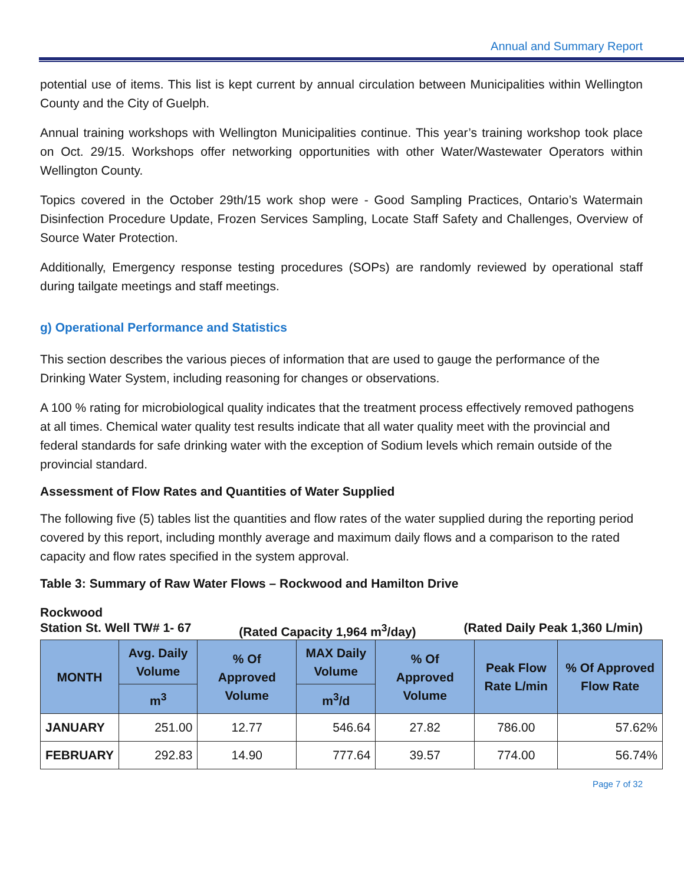Annual and Summary Report
potential use of items. This list is kept current by annual circulation between Municipalities within Wellington County and the City of Guelph.
Annual training workshops with Wellington Municipalities continue. This year’s training workshop took place on Oct. 29/15. Workshops offer networking opportunities with other Water/Wastewater Operators within Wellington County.
Topics covered in the October 29th/15 work shop were - Good Sampling Practices, Ontario’s Watermain Disinfection Procedure Update, Frozen Services Sampling, Locate Staff Safety and Challenges, Overview of Source Water Protection.
Additionally, Emergency response testing procedures (SOPs) are randomly reviewed by operational staff during tailgate meetings and staff meetings.
g) Operational Performance and Statistics
This section describes the various pieces of information that are used to gauge the performance of the Drinking Water System, including reasoning for changes or observations.
A 100 % rating for microbiological quality indicates that the treatment process effectively removed pathogens at all times. Chemical water quality test results indicate that all water quality meet with the provincial and federal standards for safe drinking water with the exception of Sodium levels which remain outside of the provincial standard.
Assessment of Flow Rates and Quantities of Water Supplied
The following five (5) tables list the quantities and flow rates of the water supplied during the reporting period covered by this report, including monthly average and maximum daily flows and a comparison to the rated capacity and flow rates specified in the system approval.
Table 3: Summary of Raw Water Flows – Rockwood and Hamilton Drive
Rockwood
Station St. Well TW# 1- 67 (Rated Capacity 1,964 m<sup>3</sup>/day) (Rated Daily Peak 1,360 L/min)
| MONTH | Avg. Daily Volume | % Of Approved Volume | MAX Daily Volume | % Of Approved Volume | Peak Flow Rate L/min | % Of Approved Flow Rate |
| --- | --- | --- | --- | --- | --- | --- |
| | m<sup>3</sup> | | m<sup>3</sup>/d | | | |
| JANUARY | 251.00 | 12.77 | 546.64 | 27.82 | 786.00 | 57.62% |
| FEBRUARY | 292.83 | 14.90 | 777.64 | 39.57 | 774.00 | 56.74% |
Page 7 of 32